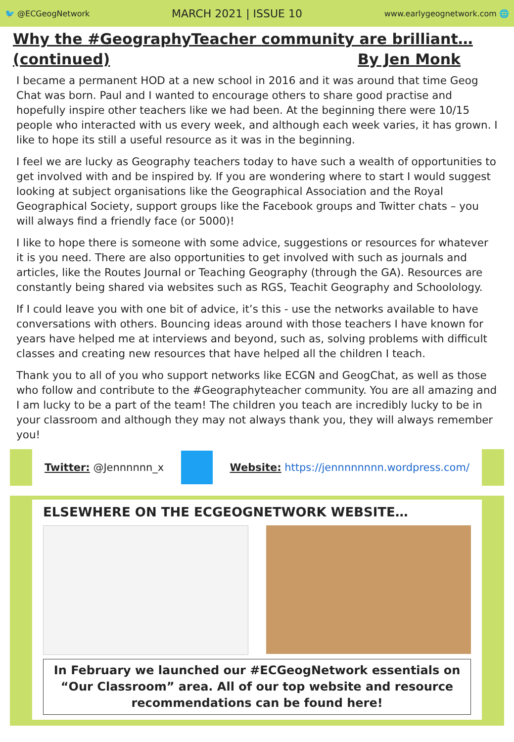🐦 @ECGeogNetwork MARCH 2021 | ISSUE 10 www.earlygeognetwork.com 🌐
Why the #GeographyTeacher community are brilliant…
(continued) By Jen Monk
I became a permanent HOD at a new school in 2016 and it was around that time Geog Chat was born. Paul and I wanted to encourage others to share good practise and hopefully inspire other teachers like we had been. At the beginning there were 10/15 people who interacted with us every week, and although each week varies, it has grown. I like to hope its still a useful resource as it was in the beginning.
I feel we are lucky as Geography teachers today to have such a wealth of opportunities to get involved with and be inspired by. If you are wondering where to start I would suggest looking at subject organisations like the Geographical Association and the Royal Geographical Society, support groups like the Facebook groups and Twitter chats – you will always find a friendly face (or 5000)!
I like to hope there is someone with some advice, suggestions or resources for whatever it is you need. There are also opportunities to get involved with such as journals and articles, like the Routes Journal or Teaching Geography (through the GA). Resources are constantly being shared via websites such as RGS, Teachit Geography and Schoolology.
If I could leave you with one bit of advice, it’s this - use the networks available to have conversations with others. Bouncing ideas around with those teachers I have known for years have helped me at interviews and beyond, such as, solving problems with difficult classes and creating new resources that have helped all the children I teach.
Thank you to all of you who support networks like ECGN and GeogChat, as well as those who follow and contribute to the #Geographyteacher community. You are all amazing and I am lucky to be a part of the team! The children you teach are incredibly lucky to be in your classroom and although they may not always thank you, they will always remember you!
Twitter: @Jennnnnn_x
Website: https://jennnnnnnn.wordpress.com/
ELSEWHERE ON THE ECGEOGNETWORK WEBSITE…
In February we launched our #ECGeogNetwork essentials on “Our Classroom” area. All of our top website and resource recommendations can be found here!